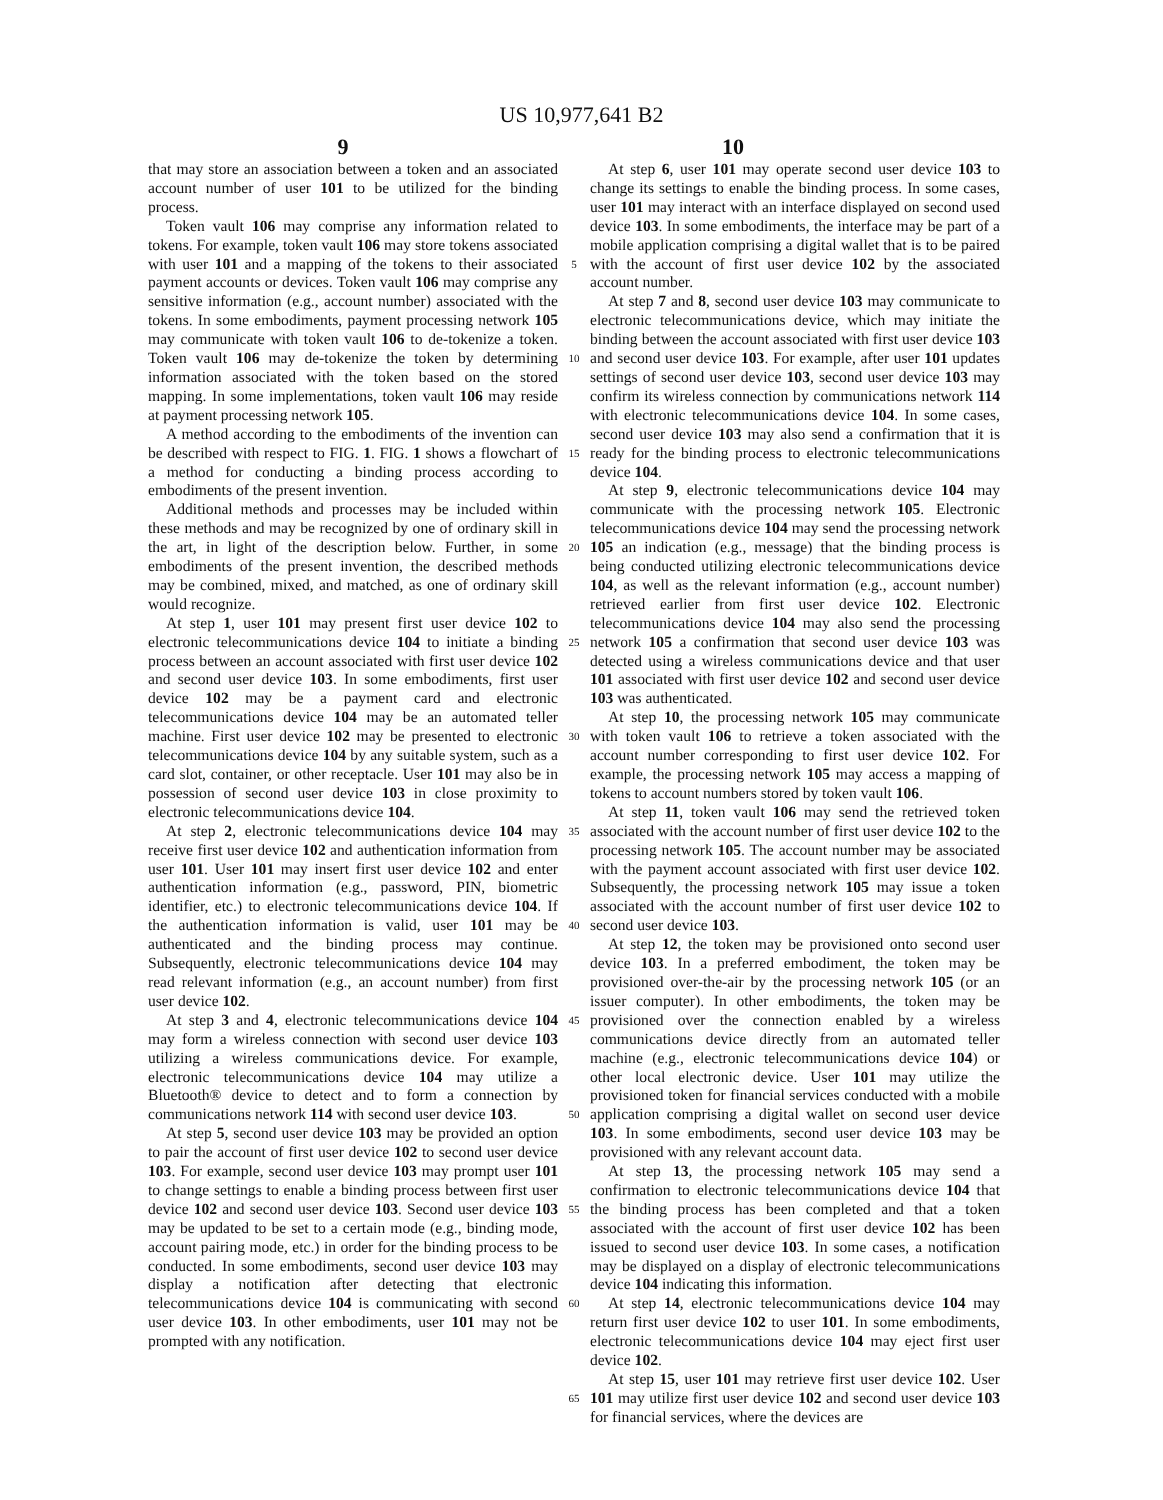US 10,977,641 B2
9 10
that may store an association between a token and an associated account number of user 101 to be utilized for the binding process.
Token vault 106 may comprise any information related to tokens. For example, token vault 106 may store tokens associated with user 101 and a mapping of the tokens to their associated payment accounts or devices. Token vault 106 may comprise any sensitive information (e.g., account number) associated with the tokens. In some embodiments, payment processing network 105 may communicate with token vault 106 to de-tokenize a token. Token vault 106 may de-tokenize the token by determining information associated with the token based on the stored mapping. In some implementations, token vault 106 may reside at payment processing network 105.
A method according to the embodiments of the invention can be described with respect to FIG. 1. FIG. 1 shows a flowchart of a method for conducting a binding process according to embodiments of the present invention.
Additional methods and processes may be included within these methods and may be recognized by one of ordinary skill in the art, in light of the description below. Further, in some embodiments of the present invention, the described methods may be combined, mixed, and matched, as one of ordinary skill would recognize.
At step 1, user 101 may present first user device 102 to electronic telecommunications device 104 to initiate a binding process between an account associated with first user device 102 and second user device 103. In some embodiments, first user device 102 may be a payment card and electronic telecommunications device 104 may be an automated teller machine. First user device 102 may be presented to electronic telecommunications device 104 by any suitable system, such as a card slot, container, or other receptacle. User 101 may also be in possession of second user device 103 in close proximity to electronic telecommunications device 104.
At step 2, electronic telecommunications device 104 may receive first user device 102 and authentication information from user 101. User 101 may insert first user device 102 and enter authentication information (e.g., password, PIN, biometric identifier, etc.) to electronic telecommunications device 104. If the authentication information is valid, user 101 may be authenticated and the binding process may continue. Subsequently, electronic telecommunications device 104 may read relevant information (e.g., an account number) from first user device 102.
At step 3 and 4, electronic telecommunications device 104 may form a wireless connection with second user device 103 utilizing a wireless communications device. For example, electronic telecommunications device 104 may utilize a Bluetooth® device to detect and to form a connection by communications network 114 with second user device 103.
At step 5, second user device 103 may be provided an option to pair the account of first user device 102 to second user device 103. For example, second user device 103 may prompt user 101 to change settings to enable a binding process between first user device 102 and second user device 103. Second user device 103 may be updated to be set to a certain mode (e.g., binding mode, account pairing mode, etc.) in order for the binding process to be conducted. In some embodiments, second user device 103 may display a notification after detecting that electronic telecommunications device 104 is communicating with second user device 103. In other embodiments, user 101 may not be prompted with any notification.
5
10
15
20
25
30
35
40
45
50
55
60
65
At step 6, user 101 may operate second user device 103 to change its settings to enable the binding process. In some cases, user 101 may interact with an interface displayed on second used device 103. In some embodiments, the interface may be part of a mobile application comprising a digital wallet that is to be paired with the account of first user device 102 by the associated account number.
At step 7 and 8, second user device 103 may communicate to electronic telecommunications device, which may initiate the binding between the account associated with first user device 103 and second user device 103. For example, after user 101 updates settings of second user device 103, second user device 103 may confirm its wireless connection by communications network 114 with electronic telecommunications device 104. In some cases, second user device 103 may also send a confirmation that it is ready for the binding process to electronic telecommunications device 104.
At step 9, electronic telecommunications device 104 may communicate with the processing network 105. Electronic telecommunications device 104 may send the processing network 105 an indication (e.g., message) that the binding process is being conducted utilizing electronic telecommunications device 104, as well as the relevant information (e.g., account number) retrieved earlier from first user device 102. Electronic telecommunications device 104 may also send the processing network 105 a confirmation that second user device 103 was detected using a wireless communications device and that user 101 associated with first user device 102 and second user device 103 was authenticated.
At step 10, the processing network 105 may communicate with token vault 106 to retrieve a token associated with the account number corresponding to first user device 102. For example, the processing network 105 may access a mapping of tokens to account numbers stored by token vault 106.
At step 11, token vault 106 may send the retrieved token associated with the account number of first user device 102 to the processing network 105. The account number may be associated with the payment account associated with first user device 102. Subsequently, the processing network 105 may issue a token associated with the account number of first user device 102 to second user device 103.
At step 12, the token may be provisioned onto second user device 103. In a preferred embodiment, the token may be provisioned over-the-air by the processing network 105 (or an issuer computer). In other embodiments, the token may be provisioned over the connection enabled by a wireless communications device directly from an automated teller machine (e.g., electronic telecommunications device 104) or other local electronic device. User 101 may utilize the provisioned token for financial services conducted with a mobile application comprising a digital wallet on second user device 103. In some embodiments, second user device 103 may be provisioned with any relevant account data.
At step 13, the processing network 105 may send a confirmation to electronic telecommunications device 104 that the binding process has been completed and that a token associated with the account of first user device 102 has been issued to second user device 103. In some cases, a notification may be displayed on a display of electronic telecommunications device 104 indicating this information.
At step 14, electronic telecommunications device 104 may return first user device 102 to user 101. In some embodiments, electronic telecommunications device 104 may eject first user device 102.
At step 15, user 101 may retrieve first user device 102. User 101 may utilize first user device 102 and second user device 103 for financial services, where the devices are